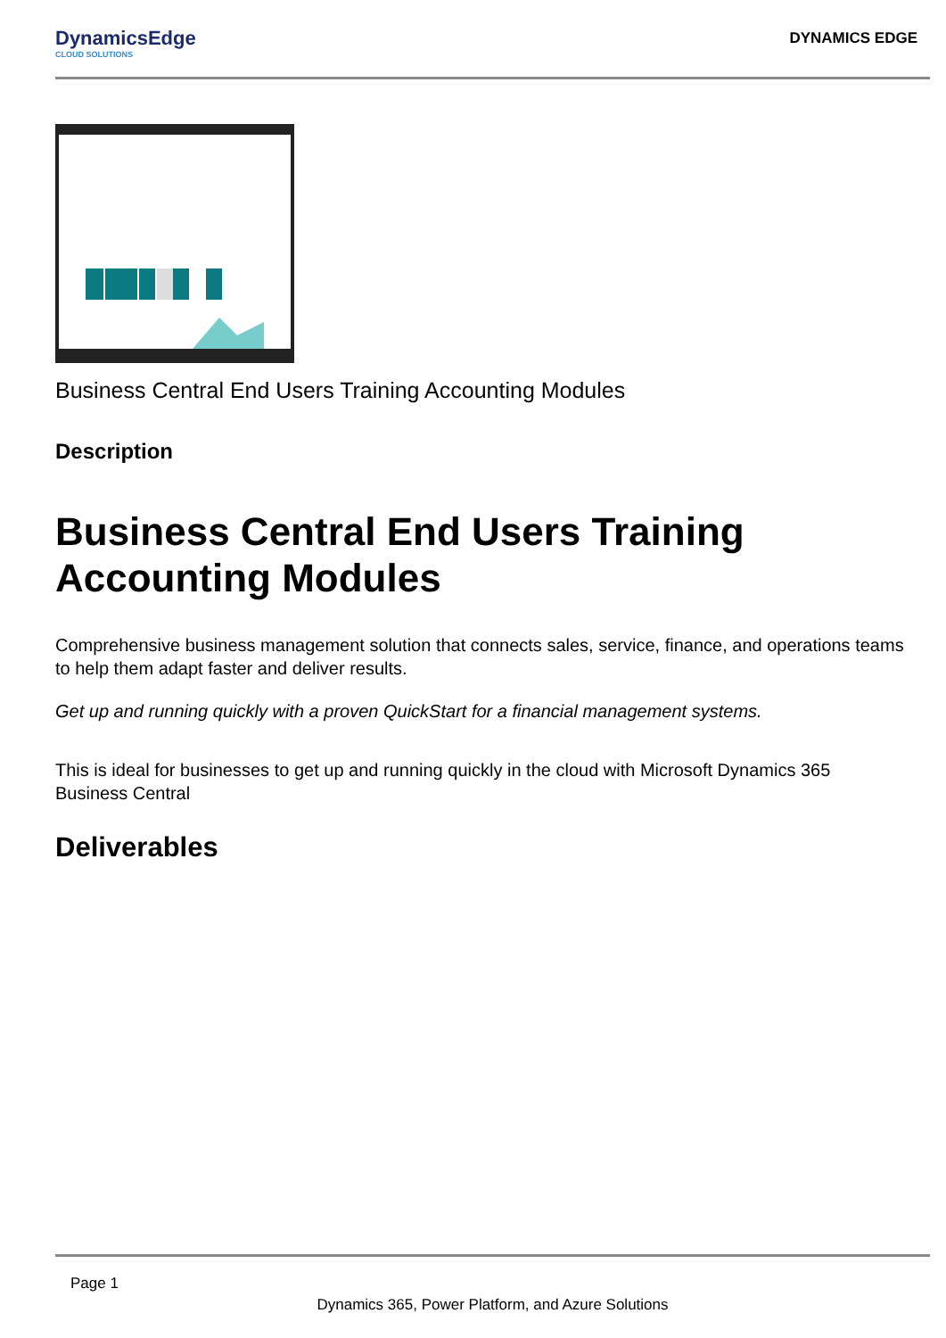DynamicsEdge
CLOUD SOLUTIONS
DYNAMICS EDGE
Business Central End Users Training Accounting Modules
Description
Business Central End Users Training Accounting Modules
Comprehensive business management solution that connects sales, service, finance, and operations teams to help them adapt faster and deliver results.
Get up and running quickly with a proven QuickStart for a financial management systems.
This is ideal for businesses to get up and running quickly in the cloud with Microsoft Dynamics 365 Business Central
Deliverables
Page 1
Dynamics 365, Power Platform, and Azure Solutions